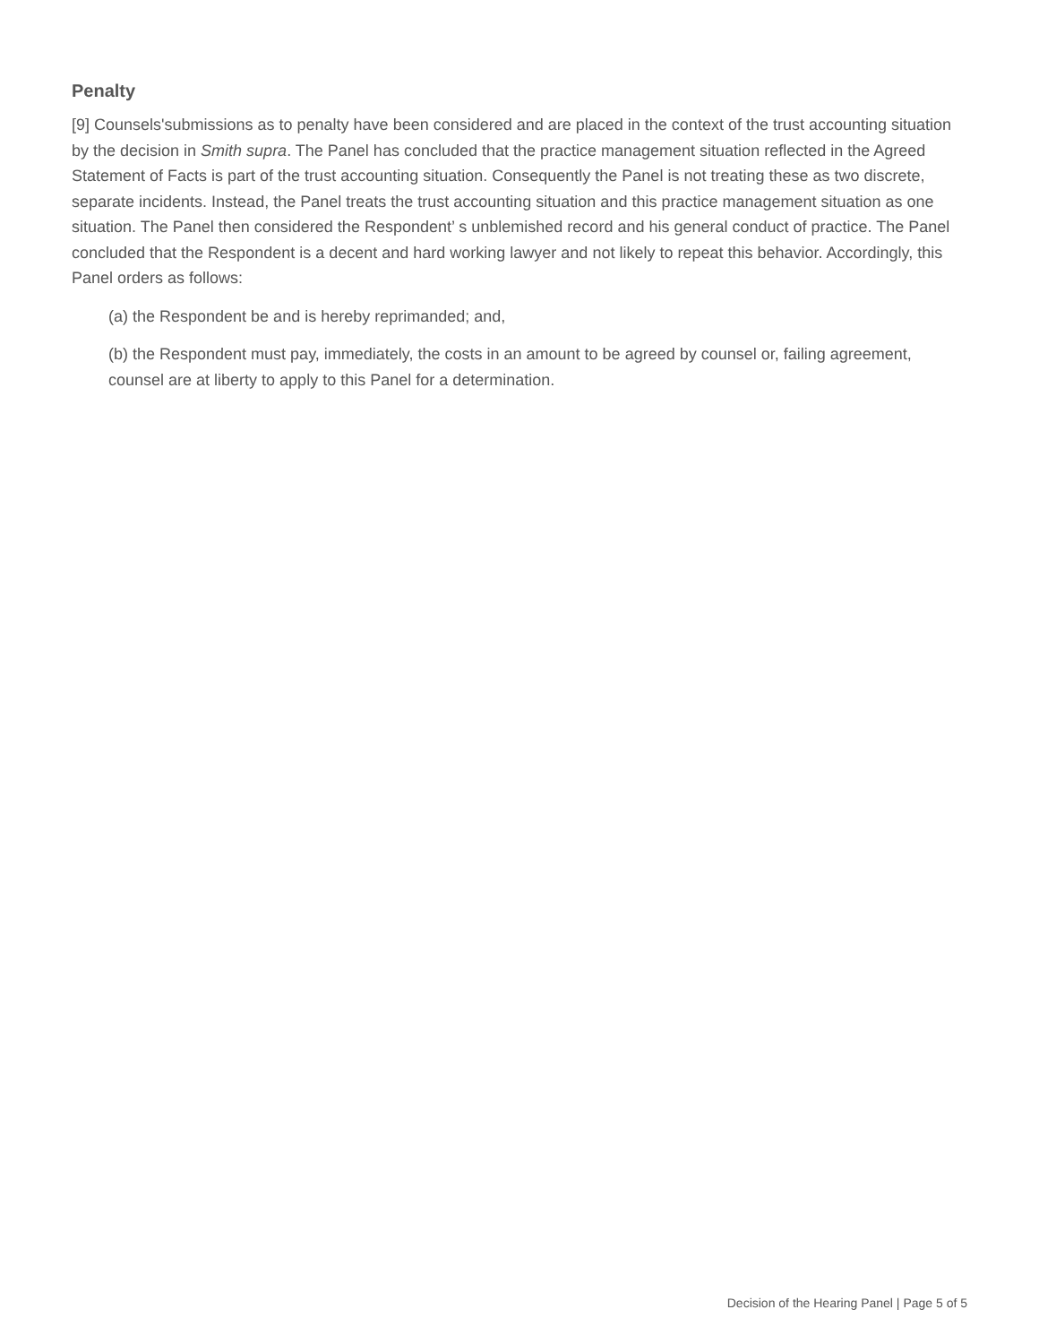Penalty
[9] Counsels'submissions as to penalty have been considered and are placed in the context of the trust accounting situation by the decision in Smith supra. The Panel has concluded that the practice management situation reflected in the Agreed Statement of Facts is part of the trust accounting situation. Consequently the Panel is not treating these as two discrete, separate incidents. Instead, the Panel treats the trust accounting situation and this practice management situation as one situation. The Panel then considered the Respondent’ s unblemished record and his general conduct of practice. The Panel concluded that the Respondent is a decent and hard working lawyer and not likely to repeat this behavior. Accordingly, this Panel orders as follows:
(a) the Respondent be and is hereby reprimanded; and,
(b) the Respondent must pay, immediately, the costs in an amount to be agreed by counsel or, failing agreement, counsel are at liberty to apply to this Panel for a determination.
Decision of the Hearing Panel | Page 5 of 5